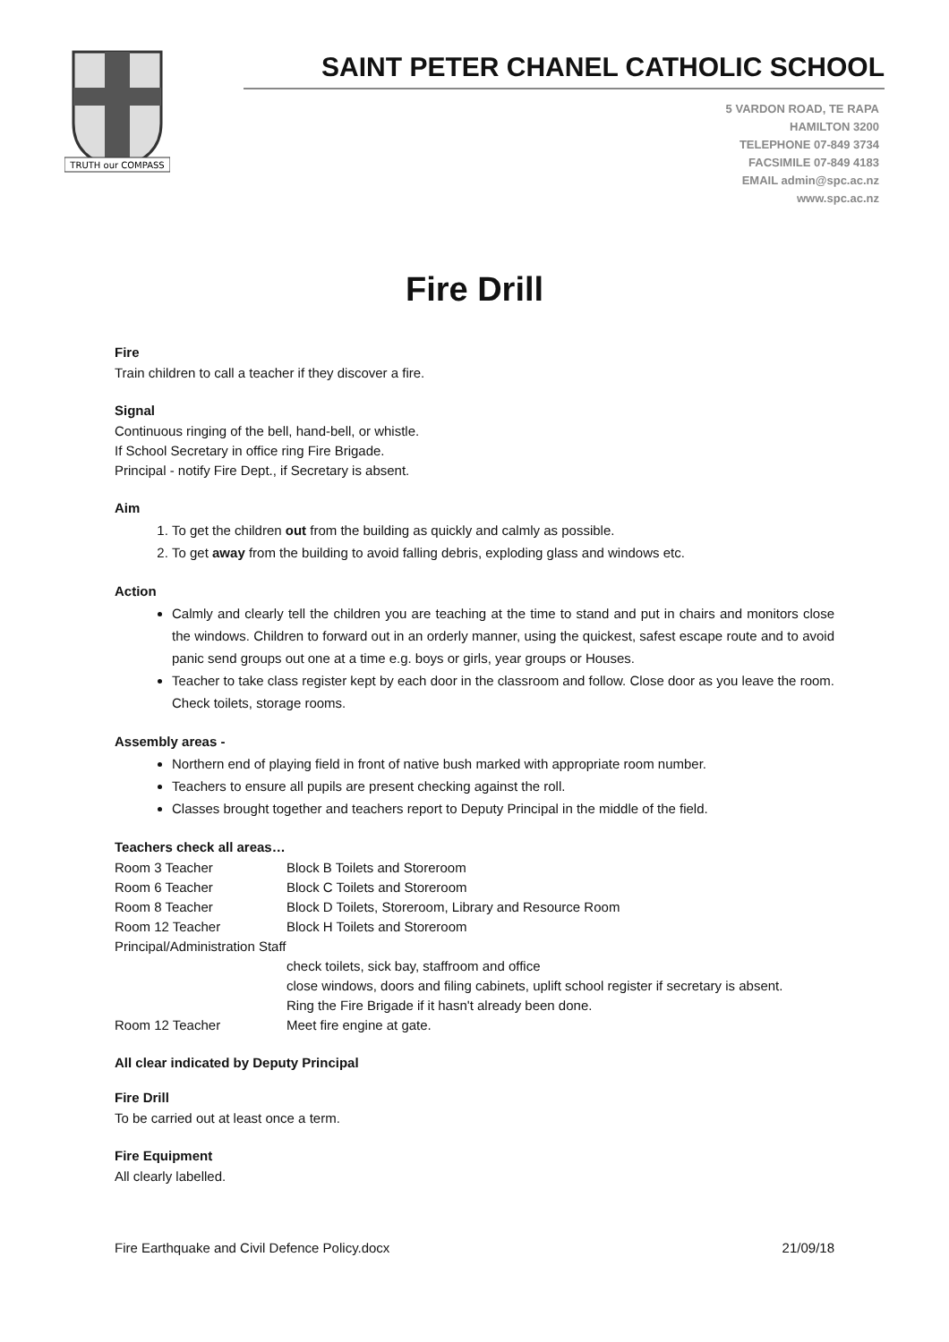TRUTH our COMPASS
SAINT PETER CHANEL CATHOLIC SCHOOL
5 VARDON ROAD, TE RAPA
HAMILTON 3200
TELEPHONE 07-849 3734
FACSIMILE 07-849 4183
EMAIL admin@spc.ac.nz
www.spc.ac.nz
Fire Drill
Fire
Train children to call a teacher if they discover a fire.
Signal
Continuous ringing of the bell, hand-bell, or whistle.
If School Secretary in office ring Fire Brigade.
Principal - notify Fire Dept., if Secretary is absent.
Aim
1. To get the children out from the building as quickly and calmly as possible.
2. To get away from the building to avoid falling debris, exploding glass and windows etc.
Action
Calmly and clearly tell the children you are teaching at the time to stand and put in chairs and monitors close the windows. Children to forward out in an orderly manner, using the quickest, safest escape route and to avoid panic send groups out one at a time e.g. boys or girls, year groups or Houses.
Teacher to take class register kept by each door in the classroom and follow. Close door as you leave the room. Check toilets, storage rooms.
Assembly areas -
Northern end of playing field in front of native bush marked with appropriate room number.
Teachers to ensure all pupils are present checking against the roll.
Classes brought together and teachers report to Deputy Principal in the middle of the field.
Teachers check all areas…
| Room 3 Teacher | Block B Toilets and Storeroom |
| Room 6 Teacher | Block C Toilets and Storeroom |
| Room 8 Teacher | Block D Toilets, Storeroom, Library and Resource Room |
| Room 12 Teacher | Block H Toilets and Storeroom |
| Principal/Administration Staff | |
| | check toilets, sick bay, staffroom and office close windows, doors and filing cabinets, uplift school register if secretary is absent. Ring the Fire Brigade if it hasn't already been done. |
| Room 12 Teacher | Meet fire engine at gate. |
All clear indicated by Deputy Principal
Fire Drill
To be carried out at least once a term.
Fire Equipment
All clearly labelled.
Fire Earthquake and Civil Defence Policy.docx 21/09/18